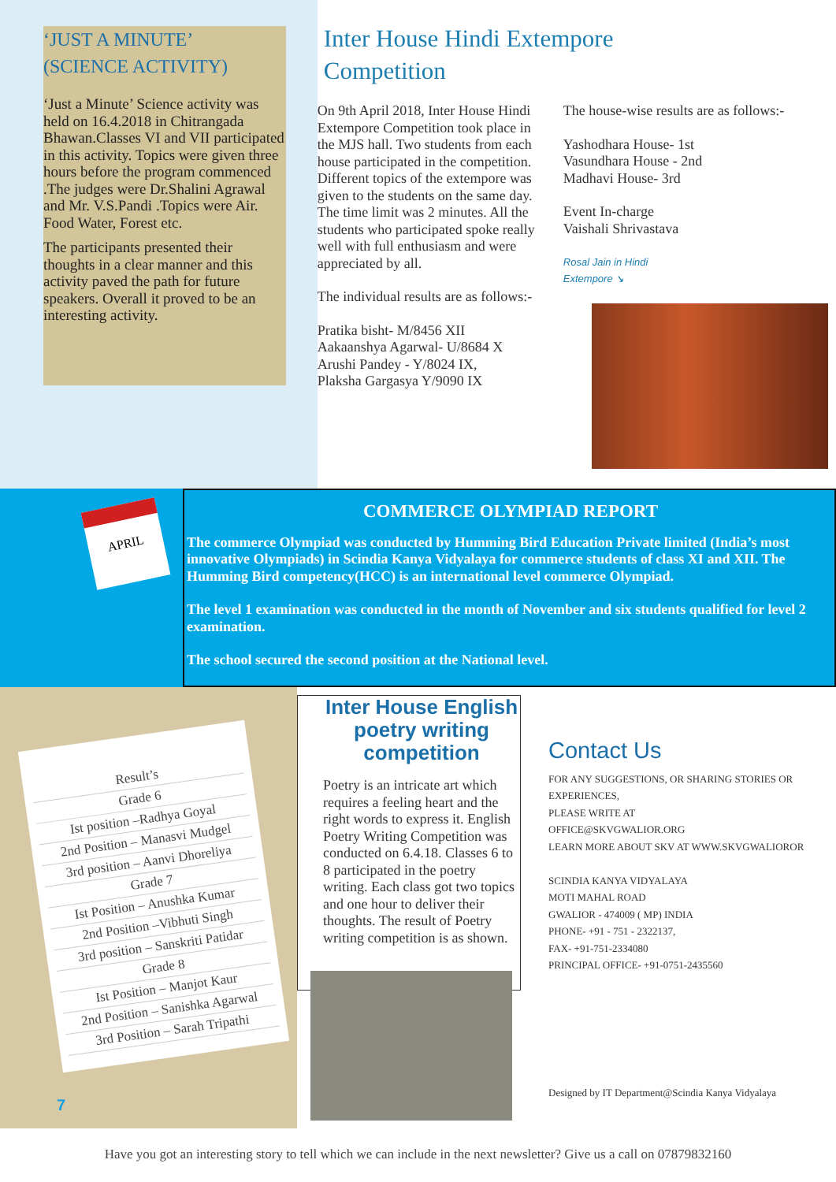‘JUST A MINUTE’
(SCIENCE ACTIVITY)
‘Just a Minute’ Science activity was held on 16.4.2018 in Chitrangada Bhawan.Classes VI and VII participated in this activity. Topics were given three hours before the program commenced .The judges were Dr.Shalini Agrawal and Mr. V.S.Pandi .Topics were Air. Food Water, Forest etc.
The participants presented their thoughts in a clear manner and this activity paved the path for future speakers. Overall it proved to be an interesting activity.
Inter House Hindi Extempore
Competition
On 9th April 2018, Inter House Hindi Extempore Competition took place in the MJS hall. Two students from each house participated in the competition. Different topics of the extempore was given to the students on the same day. The time limit was 2 minutes. All the students who participated spoke really well with full enthusiasm and were appreciated by all.
The individual results are as follows:-
Pratika bisht- M/8456 XII
Aakaanshya Agarwal- U/8684 X
Arushi Pandey - Y/8024 IX,
Plaksha Gargasya Y/9090 IX
The house-wise results are as follows:-
Yashodhara House- 1st
Vasundhara House - 2nd
Madhavi House- 3rd
Event In-charge
Vaishali Shrivastava
Rosal Jain in Hindi
Extempore ↘
APRIL
COMMERCE OLYMPIAD REPORT
The commerce Olympiad was conducted by Humming Bird Education Private limited (India’s most innovative Olympiads) in Scindia Kanya Vidyalaya for commerce students of class XI and XII. The Humming Bird competency(HCC) is an international level commerce Olympiad.
The level 1 examination was conducted in the month of November and six students qualified for level 2 examination.
The school secured the second position at the National level.
Result’s
Grade 6
Ist position –Radhya Goyal
2nd Position – Manasvi Mudgel
3rd position – Aanvi Dhoreliya
Grade 7
Ist Position – Anushka Kumar
2nd Position –Vibhuti Singh
3rd position – Sanskriti Patidar
Grade 8
Ist Position – Manjot Kaur
2nd Position – Sanishka Agarwal
3rd Position – Sarah Tripathi
7
Inter House English poetry writing competition
Poetry is an intricate art which requires a feeling heart and the right words to express it. English Poetry Writing Competition was conducted on 6.4.18. Classes 6 to 8 participated in the poetry writing. Each class got two topics and one hour to deliver their thoughts. The result of Poetry writing competition is as shown.
Contact Us
FOR ANY SUGGESTIONS, OR SHARING STORIES OR EXPERIENCES,
PLEASE WRITE AT
OFFICE@SKVGWALIOR.ORG
LEARN MORE ABOUT SKV AT WWW.SKVGWALIOROR
SCINDIA KANYA VIDYALAYA
MOTI MAHAL ROAD
GWALIOR - 474009 ( MP) INDIA
PHONE- +91 - 751 - 2322137,
FAX- +91-751-2334080
PRINCIPAL OFFICE- +91-0751-2435560
Designed by IT Department@Scindia Kanya Vidyalaya
Have you got an interesting story to tell which we can include in the next newsletter? Give us a call on 07879832160